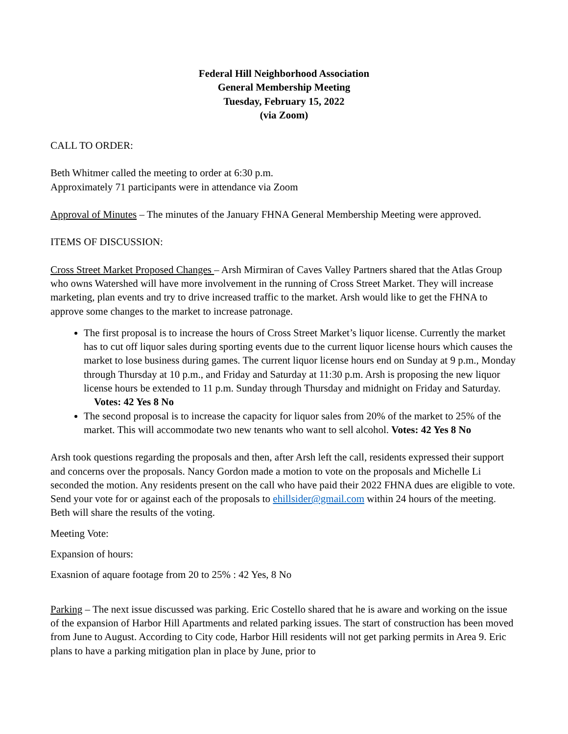Federal Hill Neighborhood Association
General Membership Meeting
Tuesday, February 15, 2022
(via Zoom)
CALL TO ORDER:
Beth Whitmer called the meeting to order at 6:30 p.m.
Approximately 71 participants were in attendance via Zoom
Approval of Minutes – The minutes of the January FHNA General Membership Meeting were approved.
ITEMS OF DISCUSSION:
Cross Street Market Proposed Changes – Arsh Mirmiran of Caves Valley Partners shared that the Atlas Group who owns Watershed will have more involvement in the running of Cross Street Market. They will increase marketing, plan events and try to drive increased traffic to the market. Arsh would like to get the FHNA to approve some changes to the market to increase patronage.
The first proposal is to increase the hours of Cross Street Market’s liquor license. Currently the market has to cut off liquor sales during sporting events due to the current liquor license hours which causes the market to lose business during games. The current liquor license hours end on Sunday at 9 p.m., Monday through Thursday at 10 p.m., and Friday and Saturday at 11:30 p.m. Arsh is proposing the new liquor license hours be extended to 11 p.m. Sunday through Thursday and midnight on Friday and Saturday. Votes: 42 Yes 8 No
The second proposal is to increase the capacity for liquor sales from 20% of the market to 25% of the market. This will accommodate two new tenants who want to sell alcohol. Votes: 42 Yes 8 No
Arsh took questions regarding the proposals and then, after Arsh left the call, residents expressed their support and concerns over the proposals. Nancy Gordon made a motion to vote on the proposals and Michelle Li seconded the motion. Any residents present on the call who have paid their 2022 FHNA dues are eligible to vote. Send your vote for or against each of the proposals to ehillsider@gmail.com within 24 hours of the meeting. Beth will share the results of the voting.
Meeting Vote:
Expansion of hours:
Exasnion of aquare footage from 20 to 25% : 42 Yes, 8 No
Parking – The next issue discussed was parking. Eric Costello shared that he is aware and working on the issue of the expansion of Harbor Hill Apartments and related parking issues. The start of construction has been moved from June to August. According to City code, Harbor Hill residents will not get parking permits in Area 9. Eric plans to have a parking mitigation plan in place by June, prior to